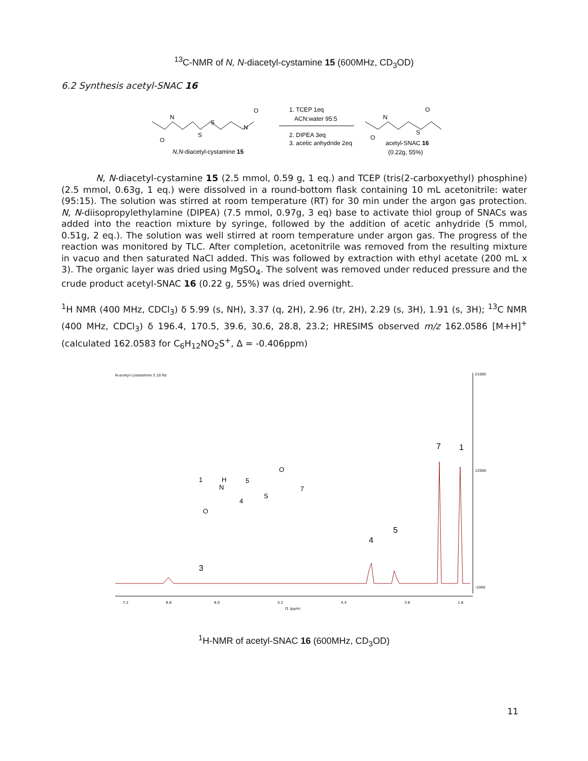<sup>13</sup>C-NMR of N, N-diacetyl-cystamine 15 (600MHz, CD<sub>3</sub>OD)
6.2 Synthesis acetyl-SNAC 16
N
S
S
N
O
O
1. TCEP 1eq
ACN:water 95:5
2. DIPEA 3eq
3. acetic anhydride 2eq
N
S
O
O
N,N-diacetyl-cystamine 15
acetyl-SNAC 16
(0.22g, 55%)
N, N-diacetyl-cystamine 15 (2.5 mmol, 0.59 g, 1 eq.) and TCEP (tris(2-carboxyethyl) phosphine) (2.5 mmol, 0.63g, 1 eq.) were dissolved in a round-bottom flask containing 10 mL acetonitrile: water (95:15). The solution was stirred at room temperature (RT) for 30 min under the argon gas protection. N, N-diisopropylethylamine (DIPEA) (7.5 mmol, 0.97g, 3 eq) base to activate thiol group of SNACs was added into the reaction mixture by syringe, followed by the addition of acetic anhydride (5 mmol, 0.51g, 2 eq.). The solution was well stirred at room temperature under argon gas. The progress of the reaction was monitored by TLC. After completion, acetonitrile was removed from the resulting mixture in vacuo and then saturated NaCl added. This was followed by extraction with ethyl acetate (200 mL x 3). The organic layer was dried using MgSO<sub>4</sub>. The solvent was removed under reduced pressure and the crude product acetyl-SNAC 16 (0.22 g, 55%) was dried overnight.
<sup>1</sup>H NMR (400 MHz, CDCl<sub>3</sub>) δ 5.99 (s, NH), 3.37 (q, 2H), 2.96 (tr, 2H), 2.29 (s, 3H), 1.91 (s, 3H); <sup>13</sup>C NMR (400 MHz, CDCl<sub>3</sub>) δ 196.4, 170.5, 39.6, 30.6, 28.8, 23.2; HRESIMS observed m/z 162.0586 [M+H]<sup>+</sup> (calculated 162.0583 for C<sub>6</sub>H<sub>12</sub>NO<sub>2</sub>S<sup>+</sup>, Δ = -0.406ppm)
N-acetyl-cysteamine 5.10.fid
21000
12000
-1000
3
4
5
7
1
7.2
6.6
6.0
5.2
4.4
3.6
1.8
f1 (ppm)
1
H
N
5
4
S
O
7
O
<sup>1</sup>H-NMR of acetyl-SNAC 16 (600MHz, CD<sub>3</sub>OD)
11